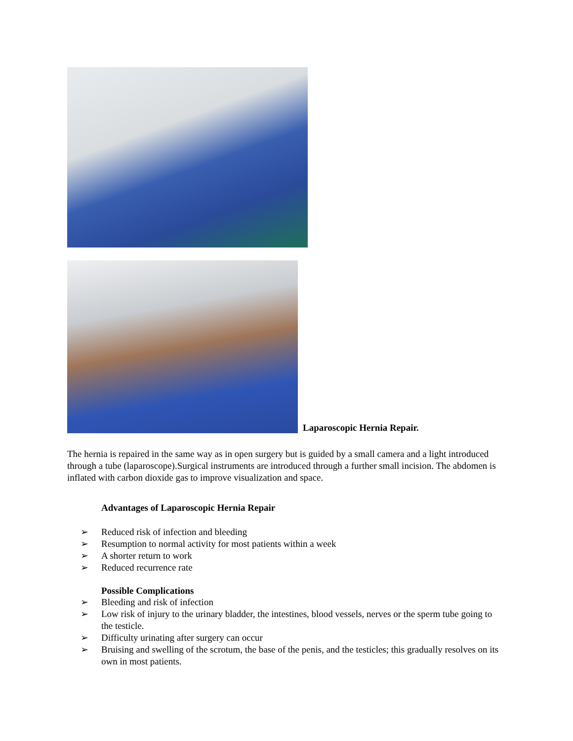Laparoscopic Hernia Repair.
The hernia is repaired in the same way as in open surgery but is guided by a small camera and a light introduced through a tube (laparoscope).Surgical instruments are introduced through a further small incision. The abdomen is inflated with carbon dioxide gas to improve visualization and space.
Advantages of Laparoscopic Hernia Repair
➢ Reduced risk of infection and bleeding
➢ Resumption to normal activity for most patients within a week
➢ A shorter return to work
➢ Reduced recurrence rate
Possible Complications
➢ Bleeding and risk of infection
➢ Low risk of injury to the urinary bladder, the intestines, blood vessels, nerves or the sperm tube going to the testicle.
➢ Difficulty urinating after surgery can occur
➢ Bruising and swelling of the scrotum, the base of the penis, and the testicles; this gradually resolves on its own in most patients.